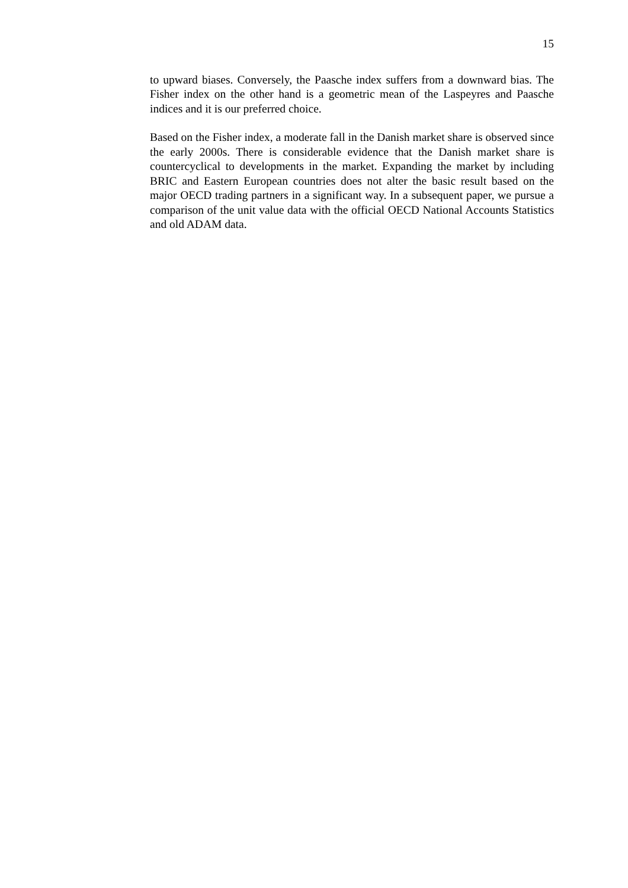15
to upward biases. Conversely, the Paasche index suffers from a downward bias. The Fisher index on the other hand is a geometric mean of the Laspeyres and Paasche indices and it is our preferred choice.
Based on the Fisher index, a moderate fall in the Danish market share is observed since the early 2000s. There is considerable evidence that the Danish market share is countercyclical to developments in the market. Expanding the market by including BRIC and Eastern European countries does not alter the basic result based on the major OECD trading partners in a significant way. In a subsequent paper, we pursue a comparison of the unit value data with the official OECD National Accounts Statistics and old ADAM data.